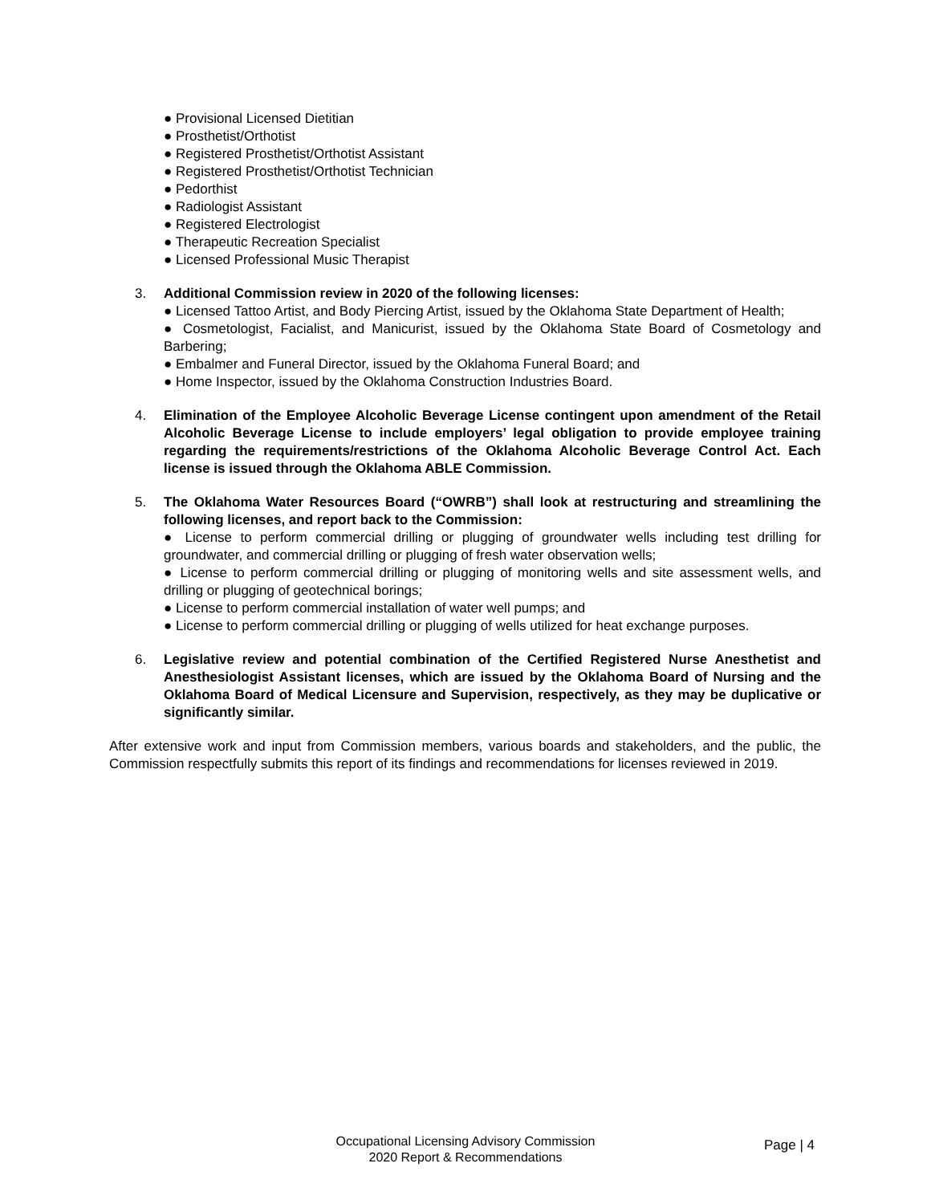● Provisional Licensed Dietitian
● Prosthetist/Orthotist
● Registered Prosthetist/Orthotist Assistant
● Registered Prosthetist/Orthotist Technician
● Pedorthist
● Radiologist Assistant
● Registered Electrologist
● Therapeutic Recreation Specialist
● Licensed Professional Music Therapist
3. Additional Commission review in 2020 of the following licenses:
● Licensed Tattoo Artist, and Body Piercing Artist, issued by the Oklahoma State Department of Health;
● Cosmetologist, Facialist, and Manicurist, issued by the Oklahoma State Board of Cosmetology and Barbering;
● Embalmer and Funeral Director, issued by the Oklahoma Funeral Board; and
● Home Inspector, issued by the Oklahoma Construction Industries Board.
4. Elimination of the Employee Alcoholic Beverage License contingent upon amendment of the Retail Alcoholic Beverage License to include employers’ legal obligation to provide employee training regarding the requirements/restrictions of the Oklahoma Alcoholic Beverage Control Act. Each license is issued through the Oklahoma ABLE Commission.
5. The Oklahoma Water Resources Board (“OWRB”) shall look at restructuring and streamlining the following licenses, and report back to the Commission:
● License to perform commercial drilling or plugging of groundwater wells including test drilling for groundwater, and commercial drilling or plugging of fresh water observation wells;
● License to perform commercial drilling or plugging of monitoring wells and site assessment wells, and drilling or plugging of geotechnical borings;
● License to perform commercial installation of water well pumps; and
● License to perform commercial drilling or plugging of wells utilized for heat exchange purposes.
6. Legislative review and potential combination of the Certified Registered Nurse Anesthetist and Anesthesiologist Assistant licenses, which are issued by the Oklahoma Board of Nursing and the Oklahoma Board of Medical Licensure and Supervision, respectively, as they may be duplicative or significantly similar.
After extensive work and input from Commission members, various boards and stakeholders, and the public, the Commission respectfully submits this report of its findings and recommendations for licenses reviewed in 2019.
Occupational Licensing Advisory Commission
2020 Report & Recommendations
Page | 4